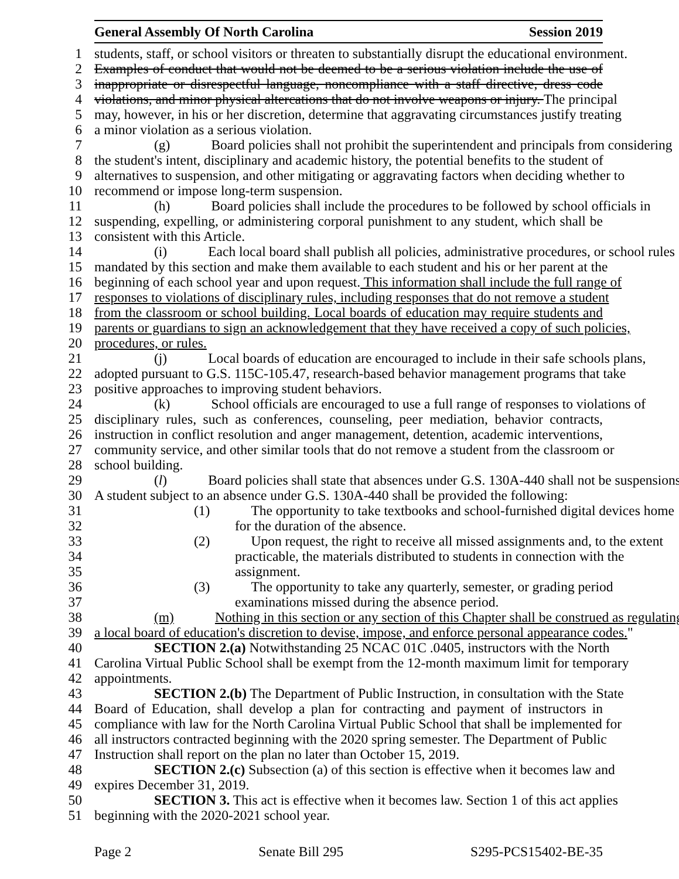General Assembly Of North Carolina Session 2019
1 students, staff, or school visitors or threaten to substantially disrupt the educational environment.
2 Examples of conduct that would not be deemed to be a serious violation include the use of
3 inappropriate or disrespectful language, noncompliance with a staff directive, dress code
4 violations, and minor physical altercations that do not involve weapons or injury. The principal
5 may, however, in his or her discretion, determine that aggravating circumstances justify treating
6 a minor violation as a serious violation.
7 (g) Board policies shall not prohibit the superintendent and principals from considering
8 the student's intent, disciplinary and academic history, the potential benefits to the student of
9 alternatives to suspension, and other mitigating or aggravating factors when deciding whether to
10 recommend or impose long-term suspension.
11 (h) Board policies shall include the procedures to be followed by school officials in
12 suspending, expelling, or administering corporal punishment to any student, which shall be
13 consistent with this Article.
14 (i) Each local board shall publish all policies, administrative procedures, or school rules
15 mandated by this section and make them available to each student and his or her parent at the
16 beginning of each school year and upon request. This information shall include the full range of
17 responses to violations of disciplinary rules, including responses that do not remove a student
18 from the classroom or school building. Local boards of education may require students and
19 parents or guardians to sign an acknowledgement that they have received a copy of such policies,
20 procedures, or rules.
21 (j) Local boards of education are encouraged to include in their safe schools plans,
22 adopted pursuant to G.S. 115C-105.47, research-based behavior management programs that take
23 positive approaches to improving student behaviors.
24 (k) School officials are encouraged to use a full range of responses to violations of
25 disciplinary rules, such as conferences, counseling, peer mediation, behavior contracts,
26 instruction in conflict resolution and anger management, detention, academic interventions,
27 community service, and other similar tools that do not remove a student from the classroom or
28 school building.
29 (l) Board policies shall state that absences under G.S. 130A-440 shall not be suspensions.
30 A student subject to an absence under G.S. 130A-440 shall be provided the following:
31 (1) The opportunity to take textbooks and school-furnished digital devices home
32 for the duration of the absence.
33 (2) Upon request, the right to receive all missed assignments and, to the extent
34 practicable, the materials distributed to students in connection with the
35 assignment.
36 (3) The opportunity to take any quarterly, semester, or grading period
37 examinations missed during the absence period.
38 (m) Nothing in this section or any section of this Chapter shall be construed as regulating
39 a local board of education's discretion to devise, impose, and enforce personal appearance codes."
40 SECTION 2.(a) Notwithstanding 25 NCAC 01C .0405, instructors with the North
41 Carolina Virtual Public School shall be exempt from the 12-month maximum limit for temporary
42 appointments.
43 SECTION 2.(b) The Department of Public Instruction, in consultation with the State
44 Board of Education, shall develop a plan for contracting and payment of instructors in
45 compliance with law for the North Carolina Virtual Public School that shall be implemented for
46 all instructors contracted beginning with the 2020 spring semester. The Department of Public
47 Instruction shall report on the plan no later than October 15, 2019.
48 SECTION 2.(c) Subsection (a) of this section is effective when it becomes law and
49 expires December 31, 2019.
50 SECTION 3. This act is effective when it becomes law. Section 1 of this act applies
51 beginning with the 2020-2021 school year.
Page 2 Senate Bill 295 S295-PCS15402-BE-35